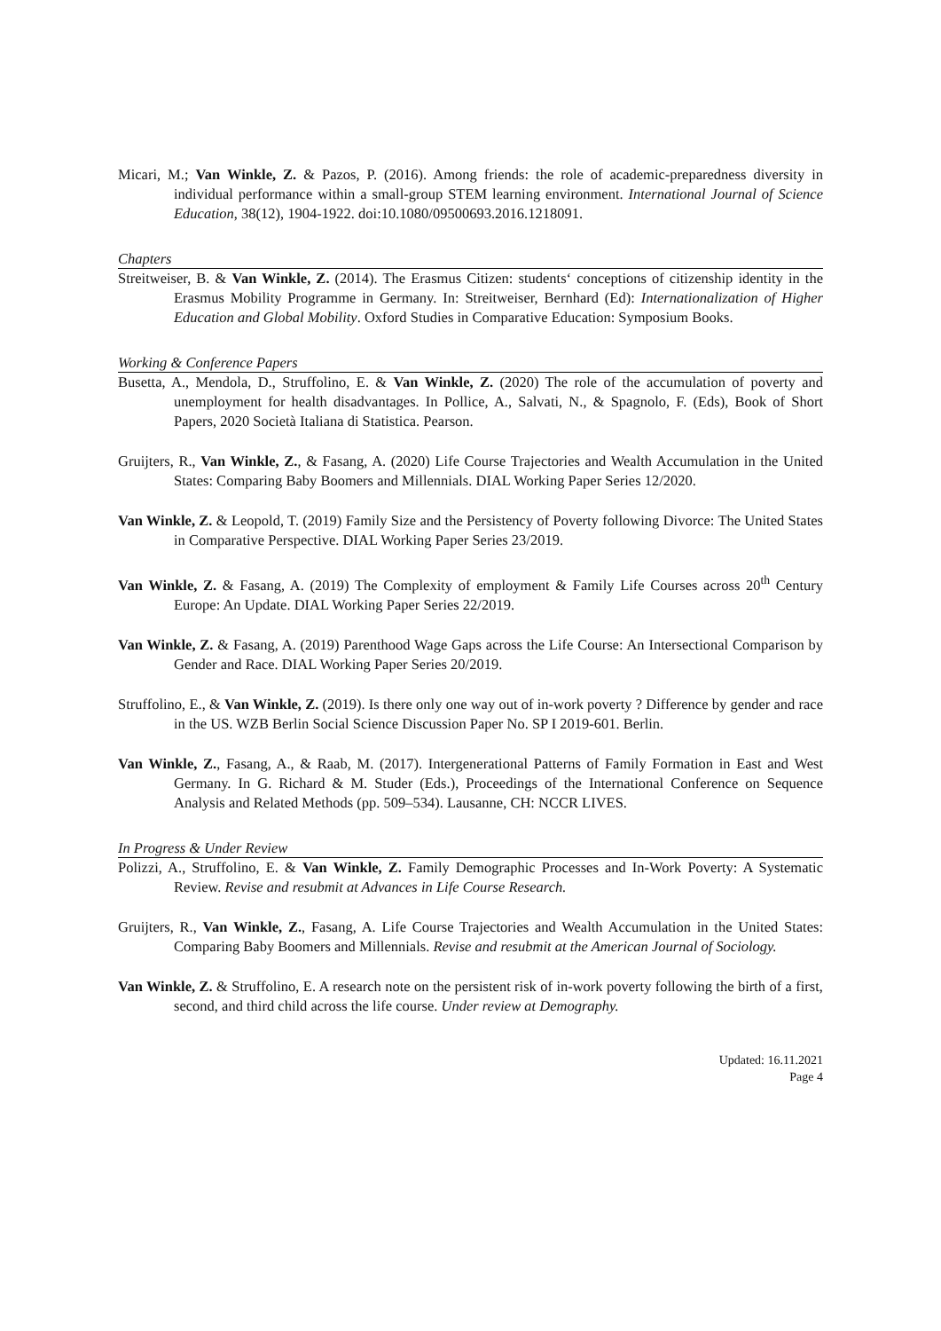Micari, M.; Van Winkle, Z. & Pazos, P. (2016). Among friends: the role of academic-preparedness diversity in individual performance within a small-group STEM learning environment. International Journal of Science Education, 38(12), 1904-1922. doi:10.1080/09500693.2016.1218091.
Chapters
Streitweiser, B. & Van Winkle, Z. (2014). The Erasmus Citizen: students‘ conceptions of citizenship identity in the Erasmus Mobility Programme in Germany. In: Streitweiser, Bernhard (Ed): Internationalization of Higher Education and Global Mobility. Oxford Studies in Comparative Education: Symposium Books.
Working & Conference Papers
Busetta, A., Mendola, D., Struffolino, E. & Van Winkle, Z. (2020) The role of the accumulation of poverty and unemployment for health disadvantages. In Pollice, A., Salvati, N., & Spagnolo, F. (Eds), Book of Short Papers, 2020 Società Italiana di Statistica. Pearson.
Gruijters, R., Van Winkle, Z., & Fasang, A. (2020) Life Course Trajectories and Wealth Accumulation in the United States: Comparing Baby Boomers and Millennials. DIAL Working Paper Series 12/2020.
Van Winkle, Z. & Leopold, T. (2019) Family Size and the Persistency of Poverty following Divorce: The United States in Comparative Perspective. DIAL Working Paper Series 23/2019.
Van Winkle, Z. & Fasang, A. (2019) The Complexity of employment & Family Life Courses across 20<sup>th</sup> Century Europe: An Update. DIAL Working Paper Series 22/2019.
Van Winkle, Z. & Fasang, A. (2019) Parenthood Wage Gaps across the Life Course: An Intersectional Comparison by Gender and Race. DIAL Working Paper Series 20/2019.
Struffolino, E., & Van Winkle, Z. (2019). Is there only one way out of in-work poverty ? Difference by gender and race in the US. WZB Berlin Social Science Discussion Paper No. SP I 2019-601. Berlin.
Van Winkle, Z., Fasang, A., & Raab, M. (2017). Intergenerational Patterns of Family Formation in East and West Germany. In G. Richard & M. Studer (Eds.), Proceedings of the International Conference on Sequence Analysis and Related Methods (pp. 509–534). Lausanne, CH: NCCR LIVES.
In Progress & Under Review
Polizzi, A., Struffolino, E. & Van Winkle, Z. Family Demographic Processes and In-Work Poverty: A Systematic Review. Revise and resubmit at Advances in Life Course Research.
Gruijters, R., Van Winkle, Z., Fasang, A. Life Course Trajectories and Wealth Accumulation in the United States: Comparing Baby Boomers and Millennials. Revise and resubmit at the American Journal of Sociology.
Van Winkle, Z. & Struffolino, E. A research note on the persistent risk of in-work poverty following the birth of a first, second, and third child across the life course. Under review at Demography.
Updated: 16.11.2021
Page 4